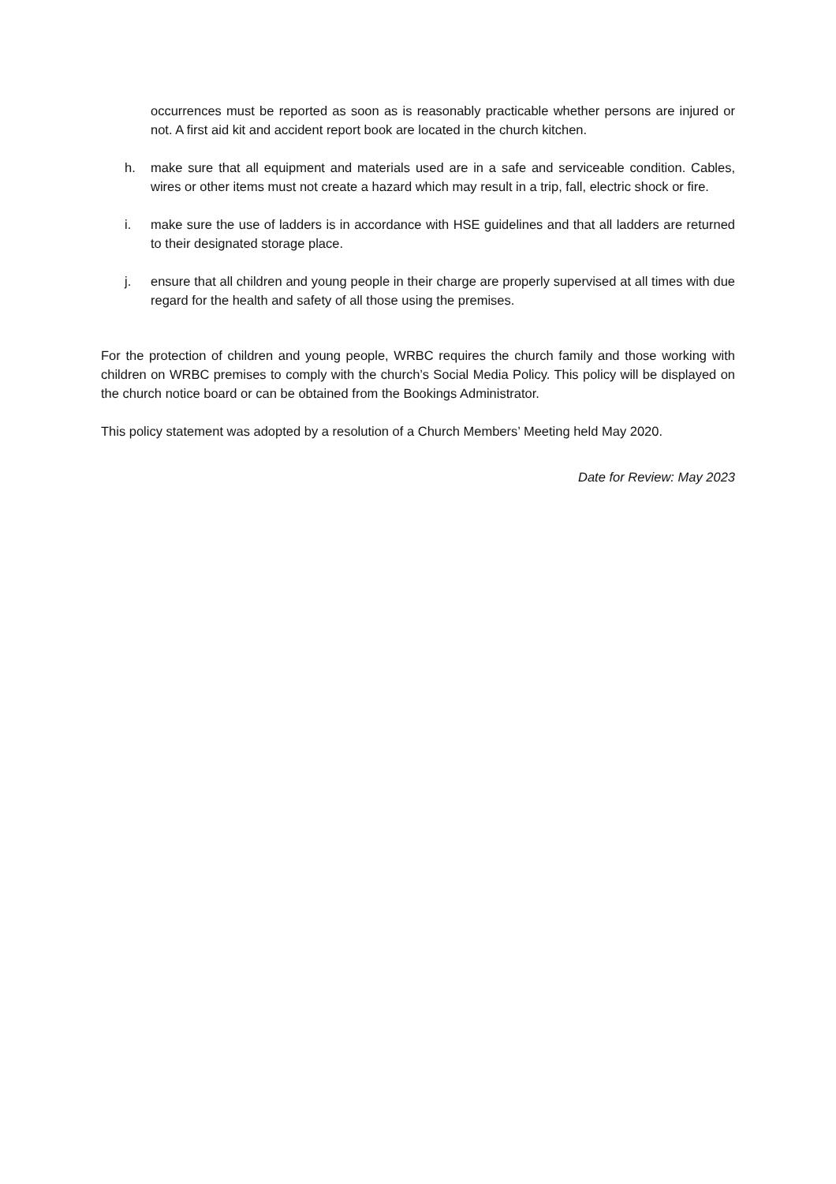occurrences must be reported as soon as is reasonably practicable whether persons are injured or not. A first aid kit and accident report book are located in the church kitchen.
h. make sure that all equipment and materials used are in a safe and serviceable condition. Cables, wires or other items must not create a hazard which may result in a trip, fall, electric shock or fire.
i. make sure the use of ladders is in accordance with HSE guidelines and that all ladders are returned to their designated storage place.
j. ensure that all children and young people in their charge are properly supervised at all times with due regard for the health and safety of all those using the premises.
For the protection of children and young people, WRBC requires the church family and those working with children on WRBC premises to comply with the church’s Social Media Policy. This policy will be displayed on the church notice board or can be obtained from the Bookings Administrator.
This policy statement was adopted by a resolution of a Church Members’ Meeting held May 2020.
Date for Review: May 2023